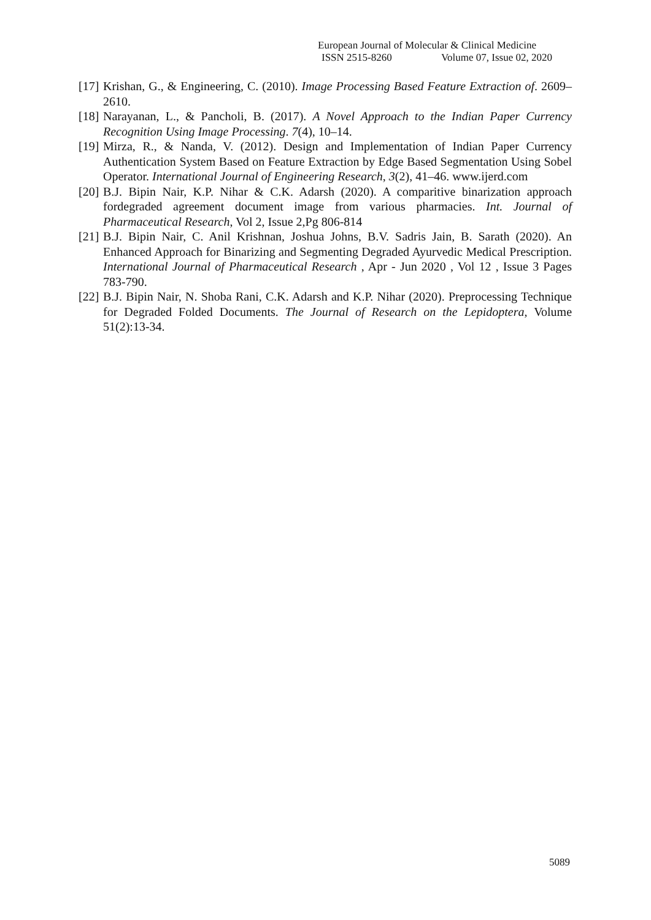European Journal of Molecular & Clinical Medicine
ISSN 2515-8260 Volume 07, Issue 02, 2020
[17]
Krishan, G., & Engineering, C. (2010). Image Processing Based Feature Extraction of. 2609–2610.
[18]
Narayanan, L., & Pancholi, B. (2017). A Novel Approach to the Indian Paper Currency Recognition Using Image Processing. 7(4), 10–14.
[19]
Mirza, R., & Nanda, V. (2012). Design and Implementation of Indian Paper Currency Authentication System Based on Feature Extraction by Edge Based Segmentation Using Sobel Operator. International Journal of Engineering Research, 3(2), 41–46. www.ijerd.com
[20]
B.J. Bipin Nair, K.P. Nihar & C.K. Adarsh (2020). A comparitive binarization approach fordegraded agreement document image from various pharmacies. Int. Journal of Pharmaceutical Research, Vol 2, Issue 2,Pg 806-814
[21]
B.J. Bipin Nair, C. Anil Krishnan, Joshua Johns, B.V. Sadris Jain, B. Sarath (2020). An Enhanced Approach for Binarizing and Segmenting Degraded Ayurvedic Medical Prescription. International Journal of Pharmaceutical Research , Apr - Jun 2020 , Vol 12 , Issue 3 Pages 783-790.
[22]
B.J. Bipin Nair, N. Shoba Rani, C.K. Adarsh and K.P. Nihar (2020). Preprocessing Technique for Degraded Folded Documents. The Journal of Research on the Lepidoptera, Volume 51(2):13-34.
5089